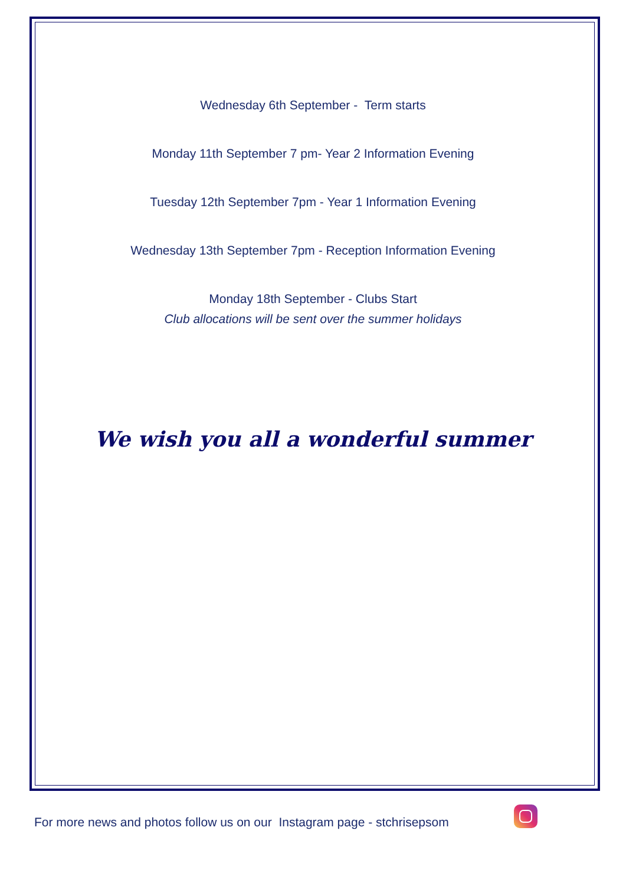Wednesday 6th September - Term starts
Monday 11th September 7 pm- Year 2 Information Evening
Tuesday 12th September 7pm - Year 1 Information Evening
Wednesday 13th September 7pm - Reception Information Evening
Monday 18th September - Clubs Start
Club allocations will be sent over the summer holidays
We wish you all a wonderful summer
For more news and photos follow us on our Instagram page - stchrisepsom